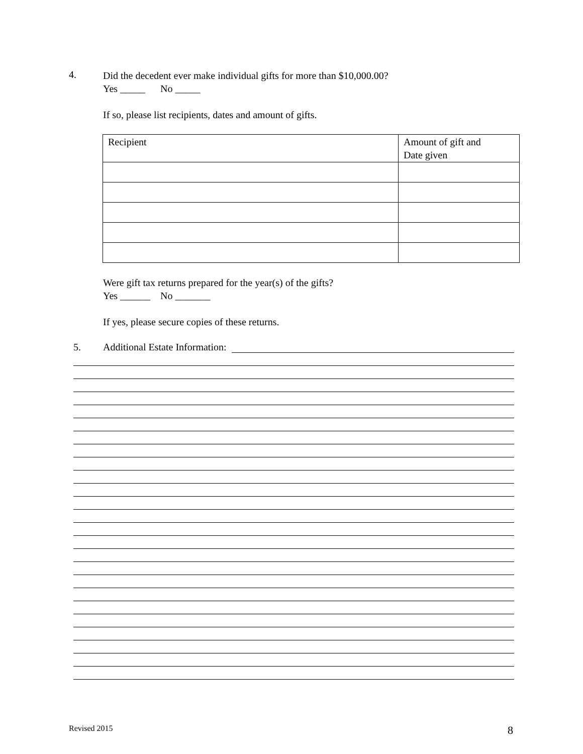4.
Did the decedent ever make individual gifts for more than $10,000.00?
Yes _____ No _____
If so, please list recipients, dates and amount of gifts.
| Recipient | Amount of gift and Date given |
Were gift tax returns prepared for the year(s) of the gifts?
Yes ______ No _______
If yes, please secure copies of these returns.
5. Additional Estate Information:
Revised 2015 8